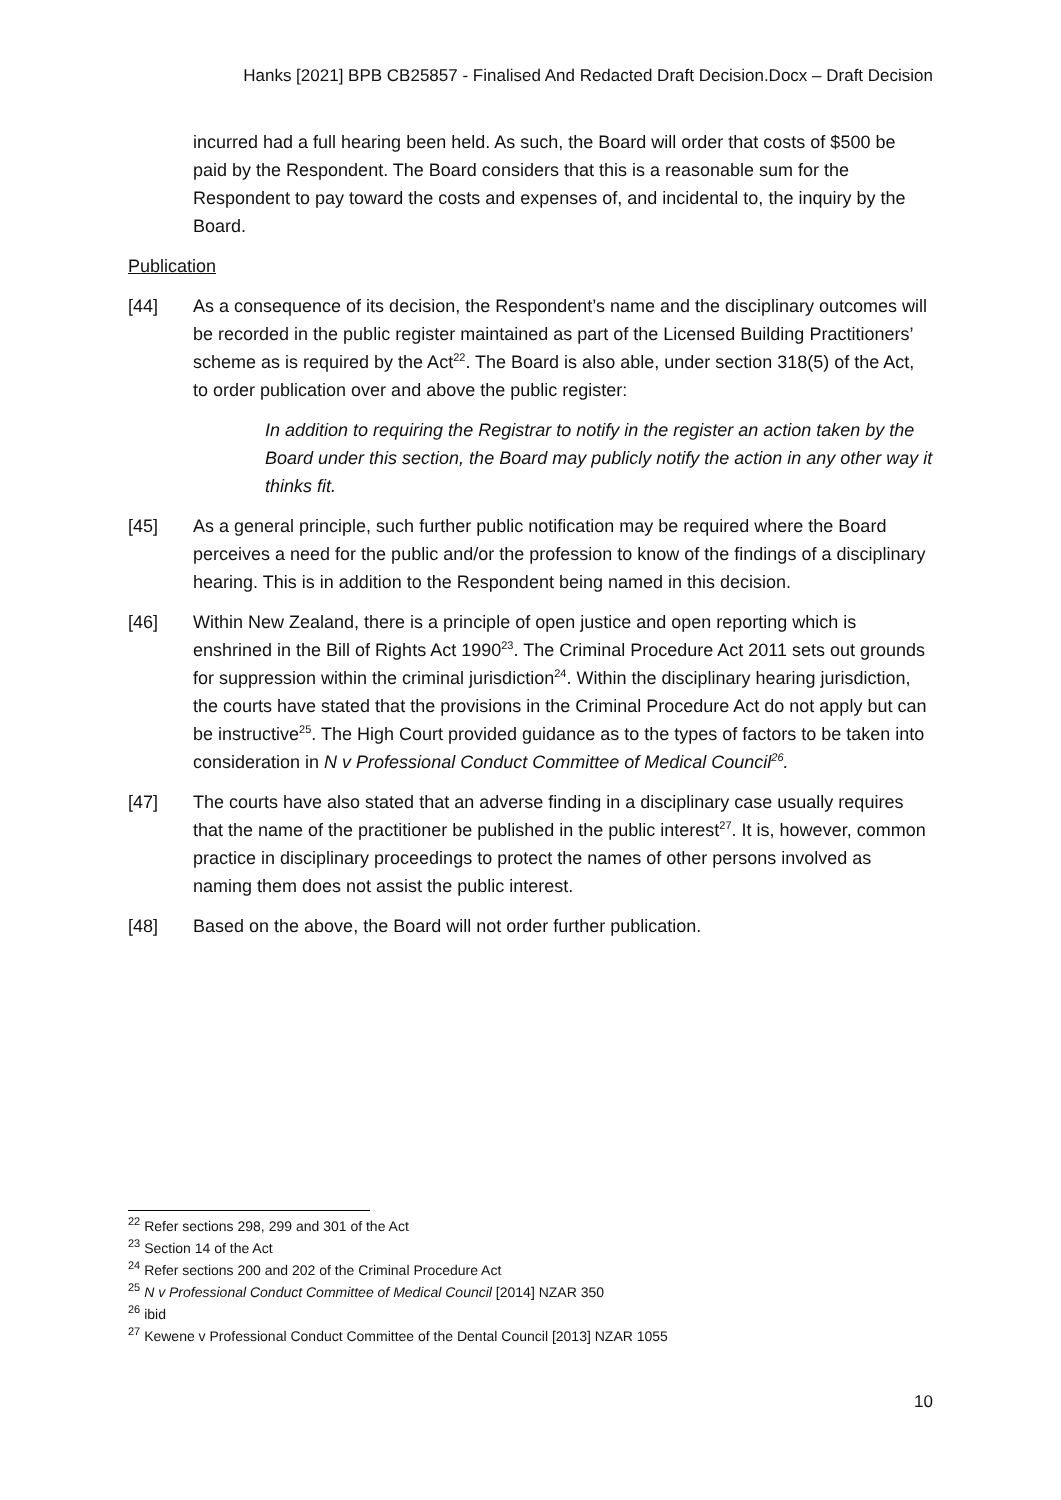Hanks [2021] BPB CB25857 - Finalised And Redacted Draft Decision.Docx – Draft Decision
incurred had a full hearing been held. As such, the Board will order that costs of $500 be paid by the Respondent. The Board considers that this is a reasonable sum for the Respondent to pay toward the costs and expenses of, and incidental to, the inquiry by the Board.
Publication
[44] As a consequence of its decision, the Respondent’s name and the disciplinary outcomes will be recorded in the public register maintained as part of the Licensed Building Practitioners’ scheme as is required by the Act<sup>22</sup>. The Board is also able, under section 318(5) of the Act, to order publication over and above the public register:
In addition to requiring the Registrar to notify in the register an action taken by the Board under this section, the Board may publicly notify the action in any other way it thinks fit.
[45] As a general principle, such further public notification may be required where the Board perceives a need for the public and/or the profession to know of the findings of a disciplinary hearing. This is in addition to the Respondent being named in this decision.
[46] Within New Zealand, there is a principle of open justice and open reporting which is enshrined in the Bill of Rights Act 1990<sup>23</sup>. The Criminal Procedure Act 2011 sets out grounds for suppression within the criminal jurisdiction<sup>24</sup>. Within the disciplinary hearing jurisdiction, the courts have stated that the provisions in the Criminal Procedure Act do not apply but can be instructive<sup>25</sup>. The High Court provided guidance as to the types of factors to be taken into consideration in N v Professional Conduct Committee of Medical Council<sup>26</sup>.
[47] The courts have also stated that an adverse finding in a disciplinary case usually requires that the name of the practitioner be published in the public interest<sup>27</sup>. It is, however, common practice in disciplinary proceedings to protect the names of other persons involved as naming them does not assist the public interest.
[48] Based on the above, the Board will not order further publication.
<sup>22</sup> Refer sections 298, 299 and 301 of the Act
<sup>23</sup> Section 14 of the Act
<sup>24</sup> Refer sections 200 and 202 of the Criminal Procedure Act
<sup>25</sup> N v Professional Conduct Committee of Medical Council [2014] NZAR 350
<sup>26</sup> ibid
<sup>27</sup> Kewene v Professional Conduct Committee of the Dental Council [2013] NZAR 1055
10